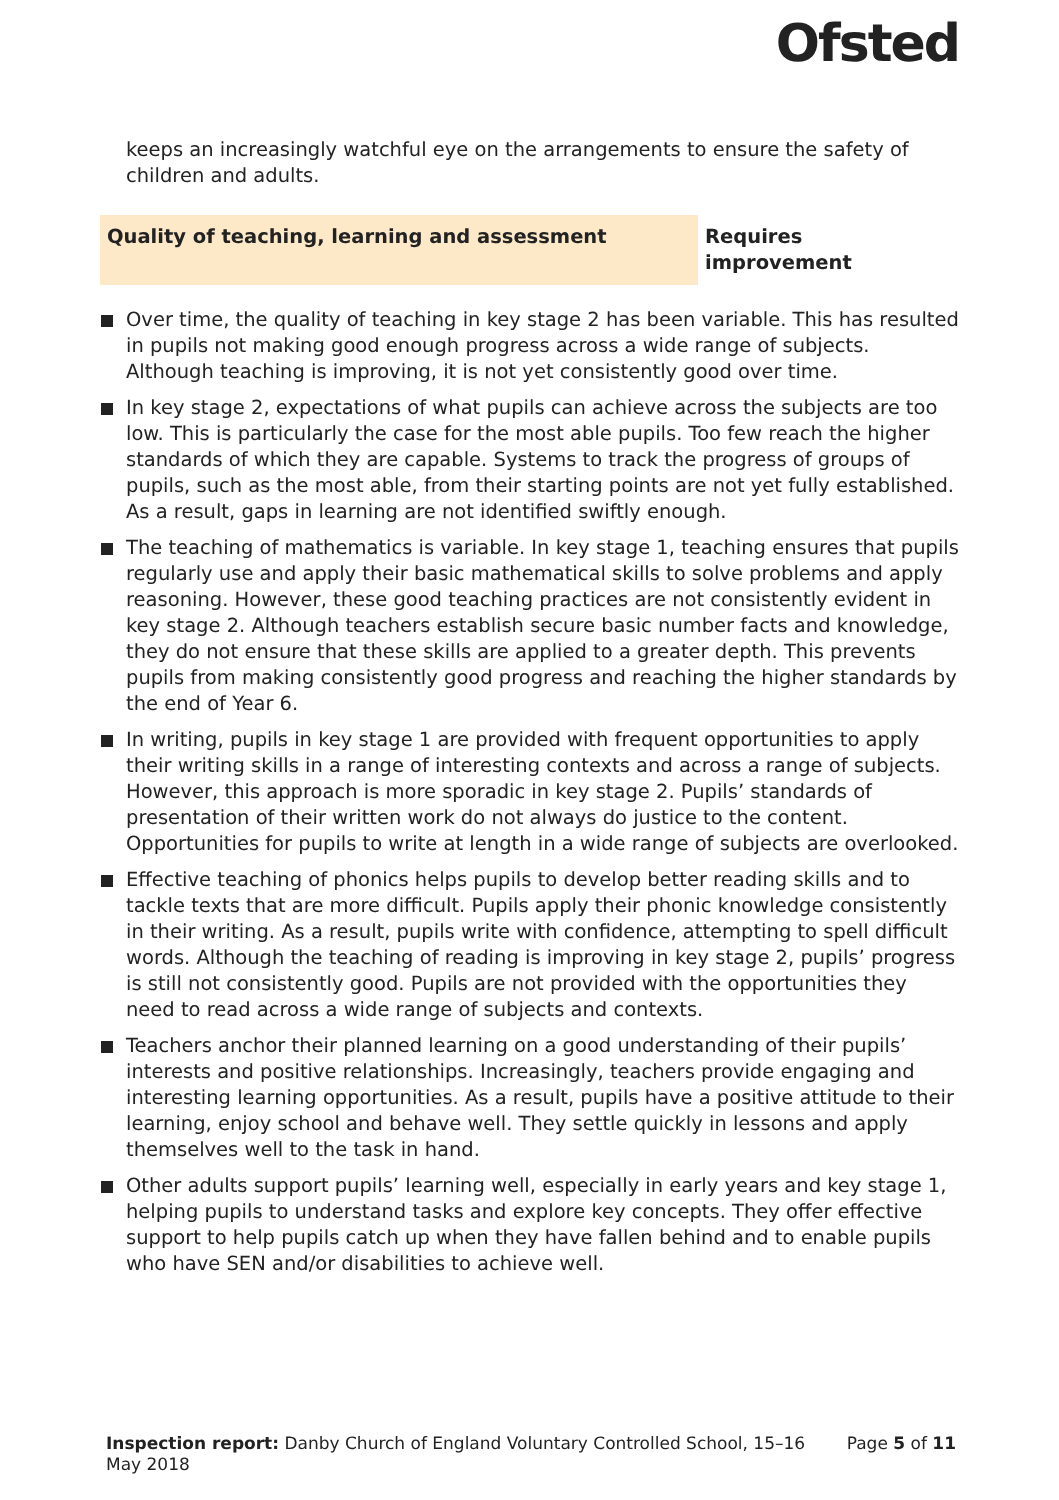Ofsted
keeps an increasingly watchful eye on the arrangements to ensure the safety of children and adults.
Quality of teaching, learning and assessment Requires improvement
Over time, the quality of teaching in key stage 2 has been variable. This has resulted in pupils not making good enough progress across a wide range of subjects. Although teaching is improving, it is not yet consistently good over time.
In key stage 2, expectations of what pupils can achieve across the subjects are too low. This is particularly the case for the most able pupils. Too few reach the higher standards of which they are capable. Systems to track the progress of groups of pupils, such as the most able, from their starting points are not yet fully established. As a result, gaps in learning are not identified swiftly enough.
The teaching of mathematics is variable. In key stage 1, teaching ensures that pupils regularly use and apply their basic mathematical skills to solve problems and apply reasoning. However, these good teaching practices are not consistently evident in key stage 2. Although teachers establish secure basic number facts and knowledge, they do not ensure that these skills are applied to a greater depth. This prevents pupils from making consistently good progress and reaching the higher standards by the end of Year 6.
In writing, pupils in key stage 1 are provided with frequent opportunities to apply their writing skills in a range of interesting contexts and across a range of subjects. However, this approach is more sporadic in key stage 2. Pupils’ standards of presentation of their written work do not always do justice to the content. Opportunities for pupils to write at length in a wide range of subjects are overlooked.
Effective teaching of phonics helps pupils to develop better reading skills and to tackle texts that are more difficult. Pupils apply their phonic knowledge consistently in their writing. As a result, pupils write with confidence, attempting to spell difficult words. Although the teaching of reading is improving in key stage 2, pupils’ progress is still not consistently good. Pupils are not provided with the opportunities they need to read across a wide range of subjects and contexts.
Teachers anchor their planned learning on a good understanding of their pupils’ interests and positive relationships. Increasingly, teachers provide engaging and interesting learning opportunities. As a result, pupils have a positive attitude to their learning, enjoy school and behave well. They settle quickly in lessons and apply themselves well to the task in hand.
Other adults support pupils’ learning well, especially in early years and key stage 1, helping pupils to understand tasks and explore key concepts. They offer effective support to help pupils catch up when they have fallen behind and to enable pupils who have SEN and/or disabilities to achieve well.
Inspection report: Danby Church of England Voluntary Controlled School, 15–16 May 2018
Page 5 of 11